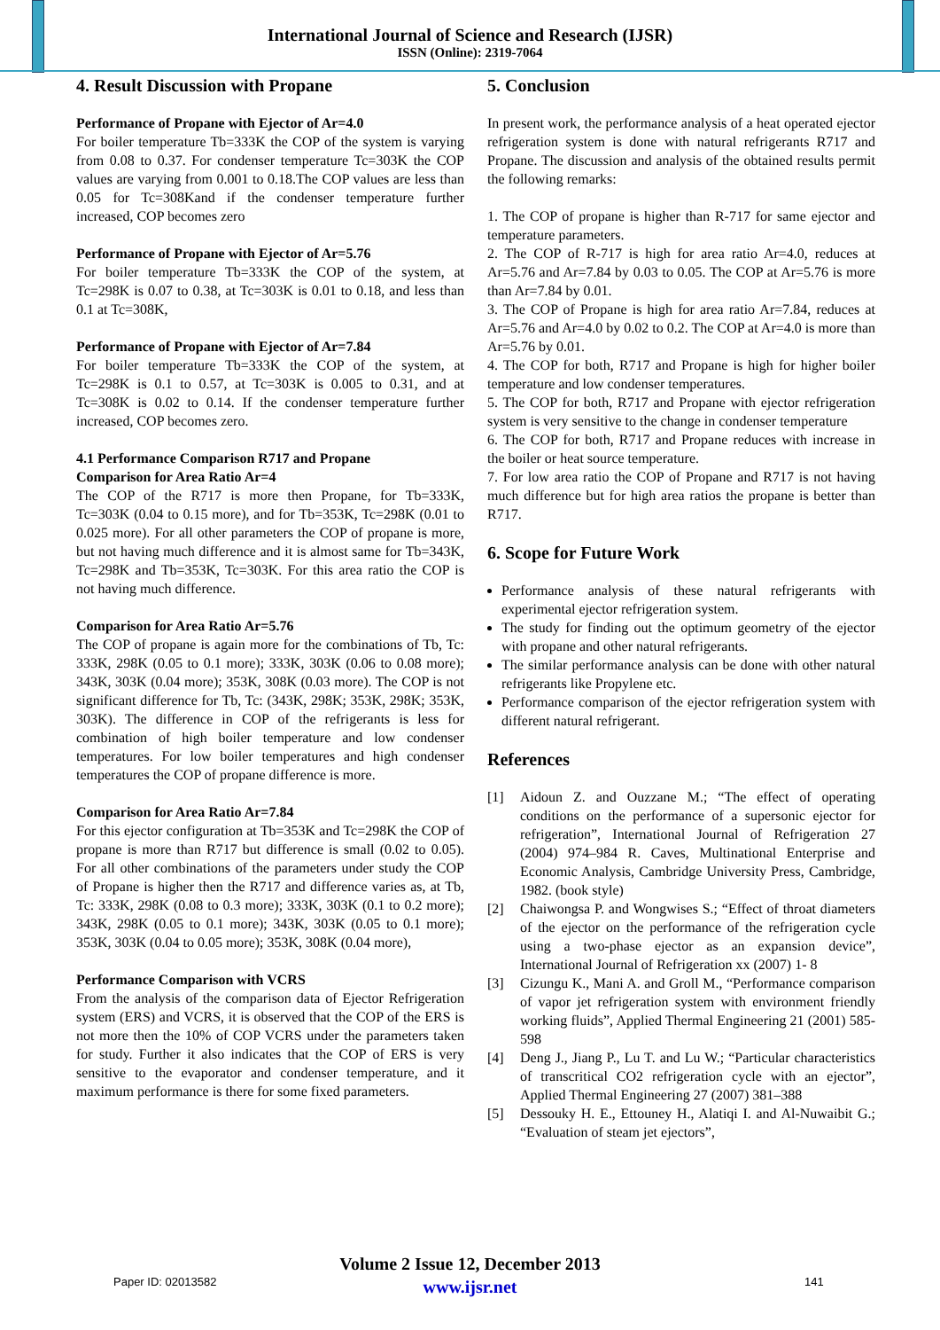International Journal of Science and Research (IJSR)
ISSN (Online): 2319-7064
4. Result Discussion with Propane
Performance of Propane with Ejector of Ar=4.0
For boiler temperature Tb=333K the COP of the system is varying from 0.08 to 0.37. For condenser temperature Tc=303K the COP values are varying from 0.001 to 0.18.The COP values are less than 0.05 for Tc=308Kand if the condenser temperature further increased, COP becomes zero
Performance of Propane with Ejector of Ar=5.76
For boiler temperature Tb=333K the COP of the system, at Tc=298K is 0.07 to 0.38, at Tc=303K is 0.01 to 0.18, and less than 0.1 at Tc=308K,
Performance of Propane with Ejector of Ar=7.84
For boiler temperature Tb=333K the COP of the system, at Tc=298K is 0.1 to 0.57, at Tc=303K is 0.005 to 0.31, and at Tc=308K is 0.02 to 0.14. If the condenser temperature further increased, COP becomes zero.
4.1 Performance Comparison R717 and Propane
Comparison for Area Ratio Ar=4
The COP of the R717 is more then Propane, for Tb=333K, Tc=303K (0.04 to 0.15 more), and for Tb=353K, Tc=298K (0.01 to 0.025 more). For all other parameters the COP of propane is more, but not having much difference and it is almost same for Tb=343K, Tc=298K and Tb=353K, Tc=303K. For this area ratio the COP is not having much difference.
Comparison for Area Ratio Ar=5.76
The COP of propane is again more for the combinations of Tb, Tc: 333K, 298K (0.05 to 0.1 more); 333K, 303K (0.06 to 0.08 more); 343K, 303K (0.04 more); 353K, 308K (0.03 more). The COP is not significant difference for Tb, Tc: (343K, 298K; 353K, 298K; 353K, 303K). The difference in COP of the refrigerants is less for combination of high boiler temperature and low condenser temperatures. For low boiler temperatures and high condenser temperatures the COP of propane difference is more.
Comparison for Area Ratio Ar=7.84
For this ejector configuration at Tb=353K and Tc=298K the COP of propane is more than R717 but difference is small (0.02 to 0.05). For all other combinations of the parameters under study the COP of Propane is higher then the R717 and difference varies as, at Tb, Tc: 333K, 298K (0.08 to 0.3 more); 333K, 303K (0.1 to 0.2 more); 343K, 298K (0.05 to 0.1 more); 343K, 303K (0.05 to 0.1 more); 353K, 303K (0.04 to 0.05 more); 353K, 308K (0.04 more),
Performance Comparison with VCRS
From the analysis of the comparison data of Ejector Refrigeration system (ERS) and VCRS, it is observed that the COP of the ERS is not more then the 10% of COP VCRS under the parameters taken for study. Further it also indicates that the COP of ERS is very sensitive to the evaporator and condenser temperature, and it maximum performance is there for some fixed parameters.
5. Conclusion
In present work, the performance analysis of a heat operated ejector refrigeration system is done with natural refrigerants R717 and Propane. The discussion and analysis of the obtained results permit the following remarks:
1. The COP of propane is higher than R-717 for same ejector and temperature parameters.
2. The COP of R-717 is high for area ratio Ar=4.0, reduces at Ar=5.76 and Ar=7.84 by 0.03 to 0.05. The COP at Ar=5.76 is more than Ar=7.84 by 0.01.
3. The COP of Propane is high for area ratio Ar=7.84, reduces at Ar=5.76 and Ar=4.0 by 0.02 to 0.2. The COP at Ar=4.0 is more than Ar=5.76 by 0.01.
4. The COP for both, R717 and Propane is high for higher boiler temperature and low condenser temperatures.
5. The COP for both, R717 and Propane with ejector refrigeration system is very sensitive to the change in condenser temperature
6. The COP for both, R717 and Propane reduces with increase in the boiler or heat source temperature.
7. For low area ratio the COP of Propane and R717 is not having much difference but for high area ratios the propane is better than R717.
6. Scope for Future Work
Performance analysis of these natural refrigerants with experimental ejector refrigeration system.
The study for finding out the optimum geometry of the ejector with propane and other natural refrigerants.
The similar performance analysis can be done with other natural refrigerants like Propylene etc.
Performance comparison of the ejector refrigeration system with different natural refrigerant.
References
[1] Aidoun Z. and Ouzzane M.; “The effect of operating conditions on the performance of a supersonic ejector for refrigeration”, International Journal of Refrigeration 27 (2004) 974–984 R. Caves, Multinational Enterprise and Economic Analysis, Cambridge University Press, Cambridge, 1982. (book style)
[2] Chaiwongsa P. and Wongwises S.; “Effect of throat diameters of the ejector on the performance of the refrigeration cycle using a two-phase ejector as an expansion device”, International Journal of Refrigeration xx (2007) 1- 8
[3] Cizungu K., Mani A. and Groll M., “Performance comparison of vapor jet refrigeration system with environment friendly working fluids”, Applied Thermal Engineering 21 (2001) 585-598
[4] Deng J., Jiang P., Lu T. and Lu W.; “Particular characteristics of transcritical CO2 refrigeration cycle with an ejector”, Applied Thermal Engineering 27 (2007) 381–388
[5] Dessouky H. E., Ettouney H., Alatiqi I. and Al-Nuwaibit G.; “Evaluation of steam jet ejectors”,
Volume 2 Issue 12, December 2013
www.ijsr.net
Paper ID: 02013582 141